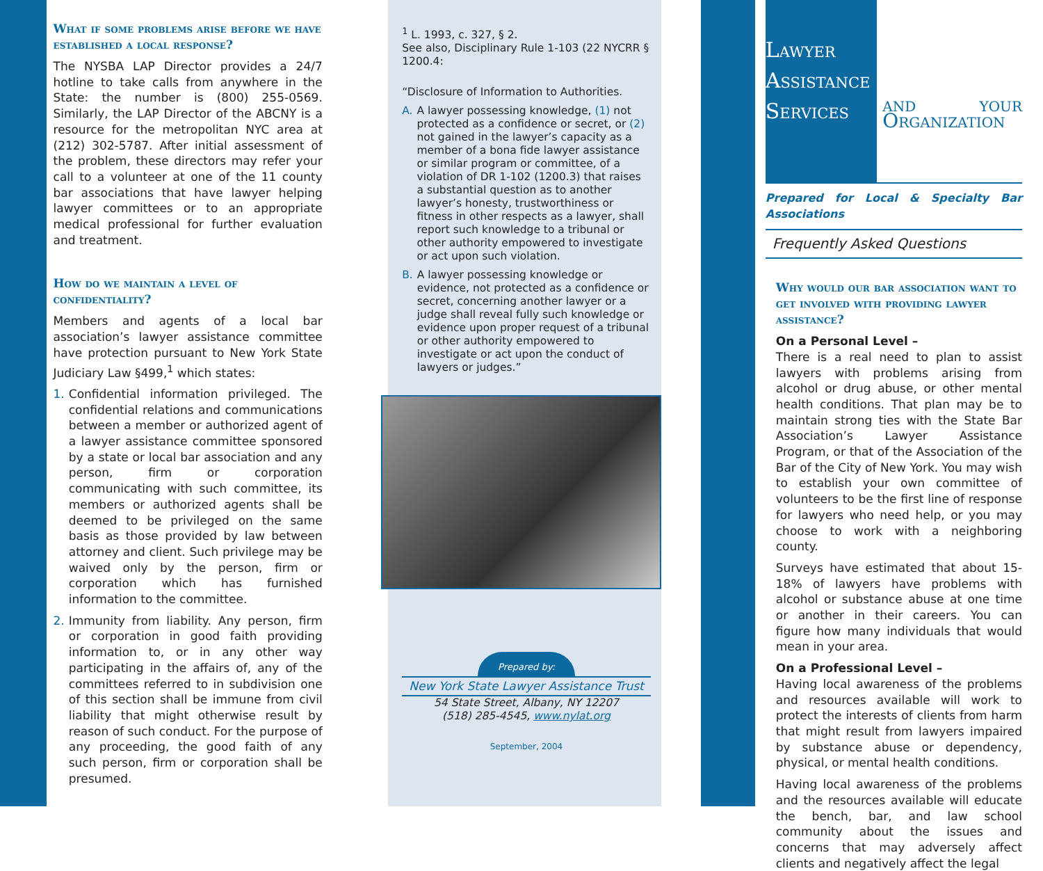What if some problems arise before we have established a local response?
The NYSBA LAP Director provides a 24/7 hotline to take calls from anywhere in the State: the number is (800) 255-0569. Similarly, the LAP Director of the ABCNY is a resource for the metropolitan NYC area at (212) 302-5787. After initial assessment of the problem, these directors may refer your call to a volunteer at one of the 11 county bar associations that have lawyer helping lawyer committees or to an appropriate medical professional for further evaluation and treatment.
How do we maintain a level of confidentiality?
Members and agents of a local bar association’s lawyer assistance committee have protection pursuant to New York State Judiciary Law §499,<sup>1</sup> which states:
1. Confidential information privileged. The confidential relations and communications between a member or authorized agent of a lawyer assistance committee sponsored by a state or local bar association and any person, firm or corporation communicating with such committee, its members or authorized agents shall be deemed to be privileged on the same basis as those provided by law between attorney and client. Such privilege may be waived only by the person, firm or corporation which has furnished information to the committee.
2. Immunity from liability. Any person, firm or corporation in good faith providing information to, or in any other way participating in the affairs of, any of the committees referred to in subdivision one of this section shall be immune from civil liability that might otherwise result by reason of such conduct. For the purpose of any proceeding, the good faith of any such person, firm or corporation shall be presumed.
<sup>1</sup> L. 1993, c. 327, § 2.
See also, Disciplinary Rule 1-103 (22 NYCRR § 1200.4:
“Disclosure of Information to Authorities.
A. A lawyer possessing knowledge, (1) not protected as a confidence or secret, or (2) not gained in the lawyer’s capacity as a member of a bona fide lawyer assistance or similar program or committee, of a violation of DR 1-102 (1200.3) that raises a substantial question as to another lawyer’s honesty, trustworthiness or fitness in other respects as a lawyer, shall report such knowledge to a tribunal or other authority empowered to investigate or act upon such violation.
B. A lawyer possessing knowledge or evidence, not protected as a confidence or secret, concerning another lawyer or a judge shall reveal fully such knowledge or evidence upon proper request of a tribunal or other authority empowered to investigate or act upon the conduct of lawyers or judges.”
Prepared by:
New York State Lawyer Assistance Trust
54 State Street, Albany, NY 12207
(518) 285-4545, www.nylat.org
September, 2004
Lawyer Assistance Services
and your Organization
Prepared for Local & Specialty Bar Associations
Frequently Asked Questions
Why would our bar association want to get involved with providing lawyer assistance?
On a Personal Level –
There is a real need to plan to assist lawyers with problems arising from alcohol or drug abuse, or other mental health conditions. That plan may be to maintain strong ties with the State Bar Association’s Lawyer Assistance Program, or that of the Association of the Bar of the City of New York. You may wish to establish your own committee of volunteers to be the first line of response for lawyers who need help, or you may choose to work with a neighboring county.
Surveys have estimated that about 15-18% of lawyers have problems with alcohol or substance abuse at one time or another in their careers. You can figure how many individuals that would mean in your area.
On a Professional Level –
Having local awareness of the problems and resources available will work to protect the interests of clients from harm that might result from lawyers impaired by substance abuse or dependency, physical, or mental health conditions.
Having local awareness of the problems and the resources available will educate the bench, bar, and law school community about the issues and concerns that may adversely affect clients and negatively affect the legal